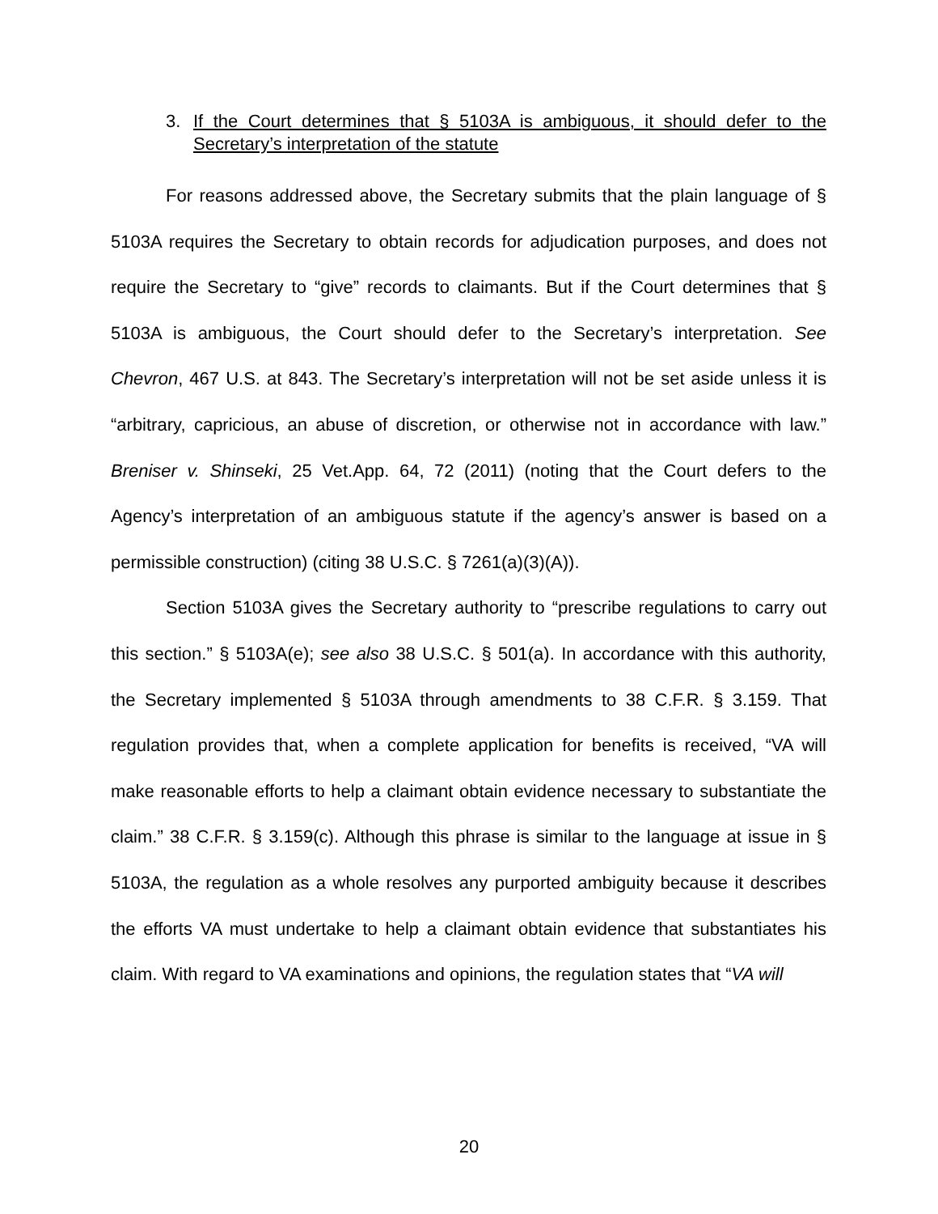3. If the Court determines that § 5103A is ambiguous, it should defer to the Secretary’s interpretation of the statute
For reasons addressed above, the Secretary submits that the plain language of § 5103A requires the Secretary to obtain records for adjudication purposes, and does not require the Secretary to “give” records to claimants. But if the Court determines that § 5103A is ambiguous, the Court should defer to the Secretary’s interpretation. See Chevron, 467 U.S. at 843. The Secretary’s interpretation will not be set aside unless it is “arbitrary, capricious, an abuse of discretion, or otherwise not in accordance with law.” Breniser v. Shinseki, 25 Vet.App. 64, 72 (2011) (noting that the Court defers to the Agency’s interpretation of an ambiguous statute if the agency’s answer is based on a permissible construction) (citing 38 U.S.C. § 7261(a)(3)(A)).
Section 5103A gives the Secretary authority to “prescribe regulations to carry out this section.” § 5103A(e); see also 38 U.S.C. § 501(a). In accordance with this authority, the Secretary implemented § 5103A through amendments to 38 C.F.R. § 3.159. That regulation provides that, when a complete application for benefits is received, “VA will make reasonable efforts to help a claimant obtain evidence necessary to substantiate the claim.” 38 C.F.R. § 3.159(c). Although this phrase is similar to the language at issue in § 5103A, the regulation as a whole resolves any purported ambiguity because it describes the efforts VA must undertake to help a claimant obtain evidence that substantiates his claim. With regard to VA examinations and opinions, the regulation states that “VA will
20